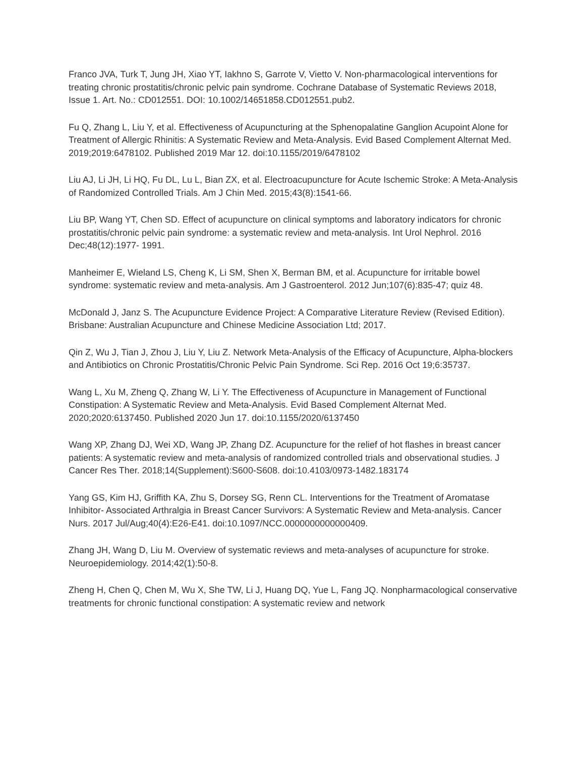Franco JVA, Turk T, Jung JH, Xiao YT, Iakhno S, Garrote V, Vietto V. Non‐pharmacological interventions for treating chronic prostatitis/chronic pelvic pain syndrome. Cochrane Database of Systematic Reviews 2018, Issue 1. Art. No.: CD012551. DOI: 10.1002/14651858.CD012551.pub2.
Fu Q, Zhang L, Liu Y, et al. Effectiveness of Acupuncturing at the Sphenopalatine Ganglion Acupoint Alone for Treatment of Allergic Rhinitis: A Systematic Review and Meta-Analysis. Evid Based Complement Alternat Med. 2019;2019:6478102. Published 2019 Mar 12. doi:10.1155/2019/6478102
Liu AJ, Li JH, Li HQ, Fu DL, Lu L, Bian ZX, et al. Electroacupuncture for Acute Ischemic Stroke: A Meta-Analysis of Randomized Controlled Trials. Am J Chin Med. 2015;43(8):1541-66.
Liu BP, Wang YT, Chen SD. Effect of acupuncture on clinical symptoms and laboratory indicators for chronic prostatitis/chronic pelvic pain syndrome: a systematic review and meta-analysis. Int Urol Nephrol. 2016 Dec;48(12):1977- 1991.
Manheimer E, Wieland LS, Cheng K, Li SM, Shen X, Berman BM, et al. Acupuncture for irritable bowel syndrome: systematic review and meta-analysis. Am J Gastroenterol. 2012 Jun;107(6):835-47; quiz 48.
McDonald J, Janz S. The Acupuncture Evidence Project: A Comparative Literature Review (Revised Edition). Brisbane: Australian Acupuncture and Chinese Medicine Association Ltd; 2017.
Qin Z, Wu J, Tian J, Zhou J, Liu Y, Liu Z. Network Meta-Analysis of the Efficacy of Acupuncture, Alpha-blockers and Antibiotics on Chronic Prostatitis/Chronic Pelvic Pain Syndrome. Sci Rep. 2016 Oct 19;6:35737.
Wang L, Xu M, Zheng Q, Zhang W, Li Y. The Effectiveness of Acupuncture in Management of Functional Constipation: A Systematic Review and Meta-Analysis. Evid Based Complement Alternat Med. 2020;2020:6137450. Published 2020 Jun 17. doi:10.1155/2020/6137450
Wang XP, Zhang DJ, Wei XD, Wang JP, Zhang DZ. Acupuncture for the relief of hot flashes in breast cancer patients: A systematic review and meta-analysis of randomized controlled trials and observational studies. J Cancer Res Ther. 2018;14(Supplement):S600-S608. doi:10.4103/0973-1482.183174
Yang GS, Kim HJ, Griffith KA, Zhu S, Dorsey SG, Renn CL. Interventions for the Treatment of Aromatase Inhibitor- Associated Arthralgia in Breast Cancer Survivors: A Systematic Review and Meta-analysis. Cancer Nurs. 2017 Jul/Aug;40(4):E26-E41. doi:10.1097/NCC.0000000000000409.
Zhang JH, Wang D, Liu M. Overview of systematic reviews and meta-analyses of acupuncture for stroke. Neuroepidemiology. 2014;42(1):50-8.
Zheng H, Chen Q, Chen M, Wu X, She TW, Li J, Huang DQ, Yue L, Fang JQ. Nonpharmacological conservative treatments for chronic functional constipation: A systematic review and network